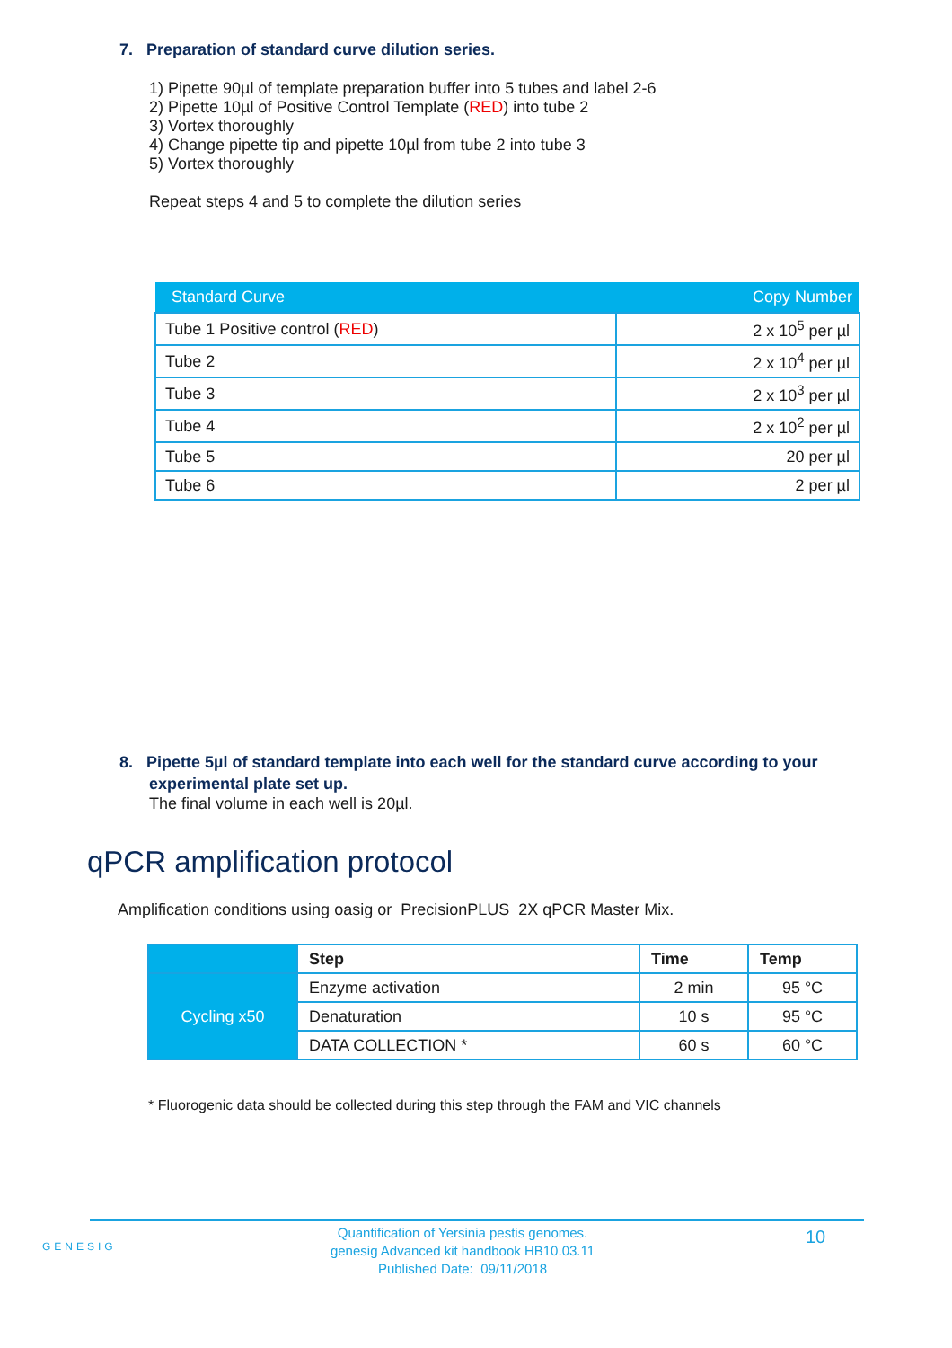7. Preparation of standard curve dilution series.
1) Pipette 90µl of template preparation buffer into 5 tubes and label 2-6
2) Pipette 10µl of Positive Control Template (RED) into tube 2
3) Vortex thoroughly
4) Change pipette tip and pipette 10µl from tube 2 into tube 3
5) Vortex thoroughly
Repeat steps 4 and 5 to complete the dilution series
| Standard Curve | Copy Number |
| --- | --- |
| Tube 1 Positive control ( RED ) | 2 x 10<sup>5</sup> per µl |
| Tube 2 | 2 x 10<sup>4</sup> per µl |
| Tube 3 | 2 x 10<sup>3</sup> per µl |
| Tube 4 | 2 x 10<sup>2</sup> per µl |
| Tube 5 | 20 per µl |
| Tube 6 | 2 per µl |
8. Pipette 5µl of standard template into each well for the standard curve according to your experimental plate set up.
The final volume in each well is 20µl.
qPCR amplification protocol
Amplification conditions using oasig or PrecisionPLUS 2X qPCR Master Mix.
| | Step | Time | Temp |
| Cycling x50 | Enzyme activation | 2 min | 95 °C |
| | Denaturation | 10 s | 95 °C |
| | DATA COLLECTION * | 60 s | 60 °C |
* Fluorogenic data should be collected during this step through the FAM and VIC channels
GENESIG
Quantification of Yersinia pestis genomes.
genesig Advanced kit handbook HB10.03.11
Published Date: 09/11/2018
10